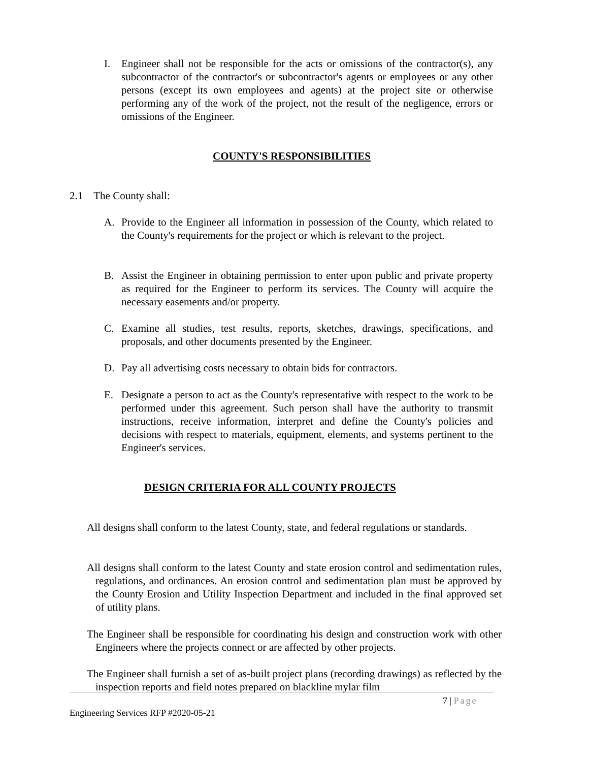I. Engineer shall not be responsible for the acts or omissions of the contractor(s), any subcontractor of the contractor's or subcontractor's agents or employees or any other persons (except its own employees and agents) at the project site or otherwise performing any of the work of the project, not the result of the negligence, errors or omissions of the Engineer.
COUNTY'S RESPONSIBILITIES
2.1 The County shall:
A. Provide to the Engineer all information in possession of the County, which related to the County's requirements for the project or which is relevant to the project.
B. Assist the Engineer in obtaining permission to enter upon public and private property as required for the Engineer to perform its services. The County will acquire the necessary easements and/or property.
C. Examine all studies, test results, reports, sketches, drawings, specifications, and proposals, and other documents presented by the Engineer.
D. Pay all advertising costs necessary to obtain bids for contractors.
E. Designate a person to act as the County's representative with respect to the work to be performed under this agreement. Such person shall have the authority to transmit instructions, receive information, interpret and define the County's policies and decisions with respect to materials, equipment, elements, and systems pertinent to the Engineer's services.
DESIGN CRITERIA FOR ALL COUNTY PROJECTS
All designs shall conform to the latest County, state, and federal regulations or standards.
All designs shall conform to the latest County and state erosion control and sedimentation rules, regulations, and ordinances. An erosion control and sedimentation plan must be approved by the County Erosion and Utility Inspection Department and included in the final approved set of utility plans.
The Engineer shall be responsible for coordinating his design and construction work with other Engineers where the projects connect or are affected by other projects.
The Engineer shall furnish a set of as-built project plans (recording drawings) as reflected by the inspection reports and field notes prepared on blackline mylar film
7 | Page
Engineering Services RFP #2020-05-21